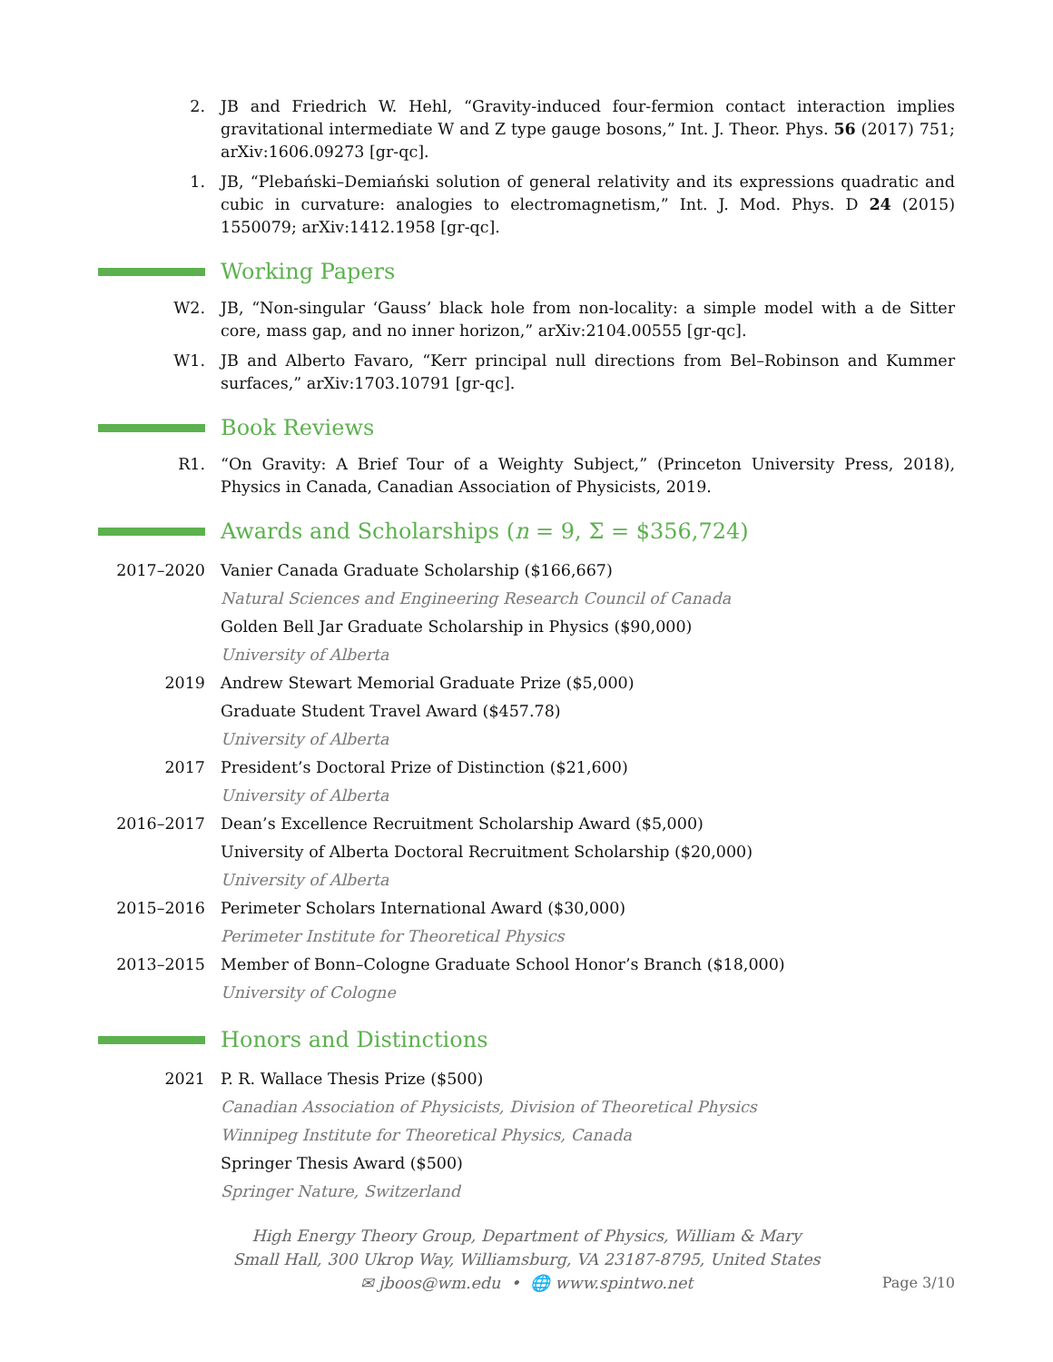2. JB and Friedrich W. Hehl, “Gravity-induced four-fermion contact interaction implies gravitational intermediate W and Z type gauge bosons,” Int. J. Theor. Phys. 56 (2017) 751; arXiv:1606.09273 [gr-qc].
1. JB, “Plebański–Demiański solution of general relativity and its expressions quadratic and cubic in curvature: analogies to electromagnetism,” Int. J. Mod. Phys. D 24 (2015) 1550079; arXiv:1412.1958 [gr-qc].
Working Papers
W2. JB, “Non-singular ‘Gauss’ black hole from non-locality: a simple model with a de Sitter core, mass gap, and no inner horizon,” arXiv:2104.00555 [gr-qc].
W1. JB and Alberto Favaro, “Kerr principal null directions from Bel–Robinson and Kummer surfaces,” arXiv:1703.10791 [gr-qc].
Book Reviews
R1. “On Gravity: A Brief Tour of a Weighty Subject,” (Princeton University Press, 2018), Physics in Canada, Canadian Association of Physicists, 2019.
Awards and Scholarships (n = 9, Σ = $356,724)
2017–2020 Vanier Canada Graduate Scholarship ($166,667)
Natural Sciences and Engineering Research Council of Canada
Golden Bell Jar Graduate Scholarship in Physics ($90,000)
University of Alberta
2019 Andrew Stewart Memorial Graduate Prize ($5,000)
Graduate Student Travel Award ($457.78)
University of Alberta
2017 President’s Doctoral Prize of Distinction ($21,600)
University of Alberta
2016–2017 Dean’s Excellence Recruitment Scholarship Award ($5,000)
University of Alberta Doctoral Recruitment Scholarship ($20,000)
University of Alberta
2015–2016 Perimeter Scholars International Award ($30,000)
Perimeter Institute for Theoretical Physics
2013–2015 Member of Bonn–Cologne Graduate School Honor’s Branch ($18,000)
University of Cologne
Honors and Distinctions
2021 P. R. Wallace Thesis Prize ($500)
Canadian Association of Physicists, Division of Theoretical Physics
Winnipeg Institute for Theoretical Physics, Canada
Springer Thesis Award ($500)
Springer Nature, Switzerland
High Energy Theory Group, Department of Physics, William & Mary
Small Hall, 300 Ukrop Way, Williamsburg, VA 23187-8795, United States
✉ jboos@wm.edu • 🌐 www.spintwo.net
Page 3/10